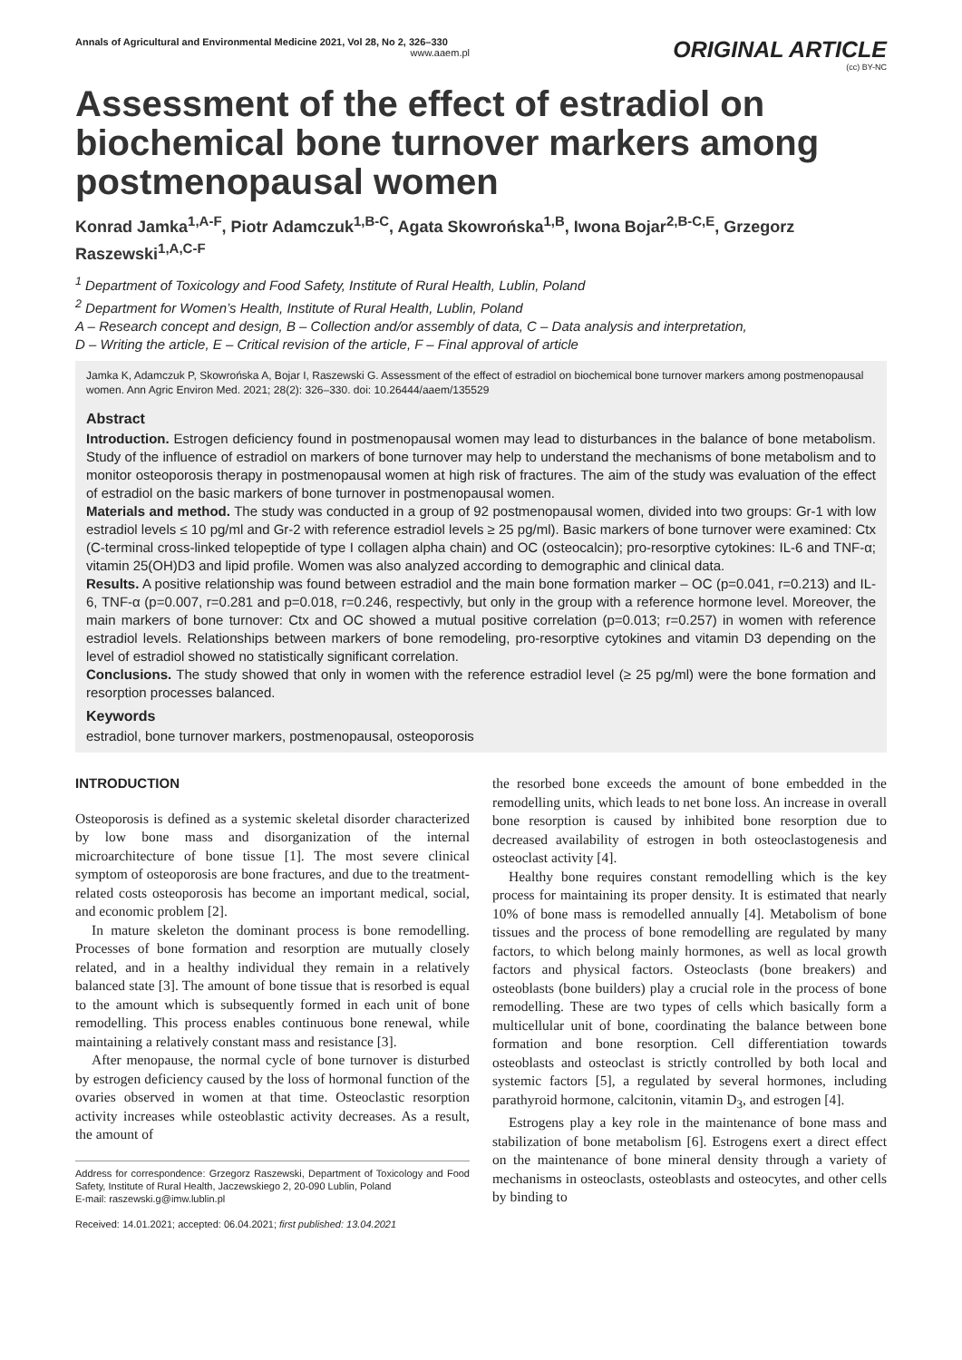Annals of Agricultural and Environmental Medicine 2021, Vol 28, No 2, 326–330
www.aaem.pl
ORIGINAL ARTICLE
(cc) BY-NC
Assessment of the effect of estradiol on biochemical bone turnover markers among postmenopausal women
Konrad Jamka<sup>1,A-F</sup>, Piotr Adamczuk<sup>1,B-C</sup>, Agata Skowrońska<sup>1,B</sup>, Iwona Bojar<sup>2,B-C,E</sup>, Grzegorz Raszewski<sup>1,A,C-F</sup>
<sup>1</sup> Department of Toxicology and Food Safety, Institute of Rural Health, Lublin, Poland
<sup>2</sup> Department for Women’s Health, Institute of Rural Health, Lublin, Poland
A – Research concept and design, B – Collection and/or assembly of data, C – Data analysis and interpretation,
D – Writing the article, E – Critical revision of the article, F – Final approval of article
Jamka K, Adamczuk P, Skowrońska A, Bojar I, Raszewski G. Assessment of the effect of estradiol on biochemical bone turnover markers among postmenopausal women. Ann Agric Environ Med. 2021; 28(2): 326–330. doi: 10.26444/aaem/135529
Abstract
Introduction. Estrogen deficiency found in postmenopausal women may lead to disturbances in the balance of bone metabolism. Study of the influence of estradiol on markers of bone turnover may help to understand the mechanisms of bone metabolism and to monitor osteoporosis therapy in postmenopausal women at high risk of fractures. The aim of the study was evaluation of the effect of estradiol on the basic markers of bone turnover in postmenopausal women.
Materials and method. The study was conducted in a group of 92 postmenopausal women, divided into two groups: Gr-1 with low estradiol levels ≤ 10 pg/ml and Gr-2 with reference estradiol levels ≥ 25 pg/ml). Basic markers of bone turnover were examined: Ctx (C-terminal cross-linked telopeptide of type I collagen alpha chain) and OC (osteocalcin); pro-resorptive cytokines: IL-6 and TNF-α; vitamin 25(OH)D3 and lipid profile. Women was also analyzed according to demographic and clinical data.
Results. A positive relationship was found between estradiol and the main bone formation marker – OC (p=0.041, r=0.213) and IL-6, TNF-α (p=0.007, r=0.281 and p=0.018, r=0.246, respectivly, but only in the group with a reference hormone level. Moreover, the main markers of bone turnover: Ctx and OC showed a mutual positive correlation (p=0.013; r=0.257) in women with reference estradiol levels. Relationships between markers of bone remodeling, pro-resorptive cytokines and vitamin D3 depending on the level of estradiol showed no statistically significant correlation.
Conclusions. The study showed that only in women with the reference estradiol level (≥ 25 pg/ml) were the bone formation and resorption processes balanced.
Keywords
estradiol, bone turnover markers, postmenopausal, osteoporosis
INTRODUCTION
Osteoporosis is defined as a systemic skeletal disorder characterized by low bone mass and disorganization of the internal microarchitecture of bone tissue [1]. The most severe clinical symptom of osteoporosis are bone fractures, and due to the treatment-related costs osteoporosis has become an important medical, social, and economic problem [2].
In mature skeleton the dominant process is bone remodelling. Processes of bone formation and resorption are mutually closely related, and in a healthy individual they remain in a relatively balanced state [3]. The amount of bone tissue that is resorbed is equal to the amount which is subsequently formed in each unit of bone remodelling. This process enables continuous bone renewal, while maintaining a relatively constant mass and resistance [3].
After menopause, the normal cycle of bone turnover is disturbed by estrogen deficiency caused by the loss of hormonal function of the ovaries observed in women at that time. Osteoclastic resorption activity increases while osteoblastic activity decreases. As a result, the amount of
Address for correspondence: Grzegorz Raszewski, Department of Toxicology and Food Safety, Institute of Rural Health, Jaczewskiego 2, 20-090 Lublin, Poland
E-mail: raszewski.g@imw.lublin.pl
Received: 14.01.2021; accepted: 06.04.2021; first published: 13.04.2021
the resorbed bone exceeds the amount of bone embedded in the remodelling units, which leads to net bone loss. An increase in overall bone resorption is caused by inhibited bone resorption due to decreased availability of estrogen in both osteoclastogenesis and osteoclast activity [4].
Healthy bone requires constant remodelling which is the key process for maintaining its proper density. It is estimated that nearly 10% of bone mass is remodelled annually [4]. Metabolism of bone tissues and the process of bone remodelling are regulated by many factors, to which belong mainly hormones, as well as local growth factors and physical factors. Osteoclasts (bone breakers) and osteoblasts (bone builders) play a crucial role in the process of bone remodelling. These are two types of cells which basically form a multicellular unit of bone, coordinating the balance between bone formation and bone resorption. Cell differentiation towards osteoblasts and osteoclast is strictly controlled by both local and systemic factors [5], a regulated by several hormones, including parathyroid hormone, calcitonin, vitamin D<sub>3</sub>, and estrogen [4].
Estrogens play a key role in the maintenance of bone mass and stabilization of bone metabolism [6]. Estrogens exert a direct effect on the maintenance of bone mineral density through a variety of mechanisms in osteoclasts, osteoblasts and osteocytes, and other cells by binding to